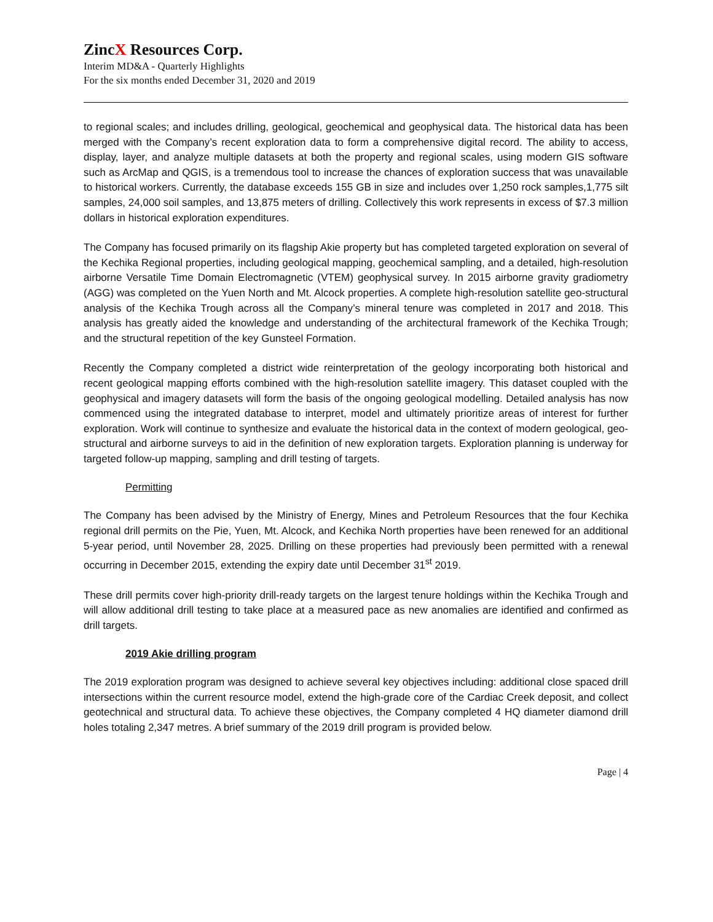ZincX Resources Corp.
Interim MD&A - Quarterly Highlights
For the six months ended December 31, 2020 and 2019
to regional scales; and includes drilling, geological, geochemical and geophysical data. The historical data has been merged with the Company’s recent exploration data to form a comprehensive digital record. The ability to access, display, layer, and analyze multiple datasets at both the property and regional scales, using modern GIS software such as ArcMap and QGIS, is a tremendous tool to increase the chances of exploration success that was unavailable to historical workers. Currently, the database exceeds 155 GB in size and includes over 1,250 rock samples,1,775 silt samples, 24,000 soil samples, and 13,875 meters of drilling. Collectively this work represents in excess of $7.3 million dollars in historical exploration expenditures.
The Company has focused primarily on its flagship Akie property but has completed targeted exploration on several of the Kechika Regional properties, including geological mapping, geochemical sampling, and a detailed, high-resolution airborne Versatile Time Domain Electromagnetic (VTEM) geophysical survey. In 2015 airborne gravity gradiometry (AGG) was completed on the Yuen North and Mt. Alcock properties. A complete high-resolution satellite geo-structural analysis of the Kechika Trough across all the Company’s mineral tenure was completed in 2017 and 2018. This analysis has greatly aided the knowledge and understanding of the architectural framework of the Kechika Trough; and the structural repetition of the key Gunsteel Formation.
Recently the Company completed a district wide reinterpretation of the geology incorporating both historical and recent geological mapping efforts combined with the high-resolution satellite imagery. This dataset coupled with the geophysical and imagery datasets will form the basis of the ongoing geological modelling. Detailed analysis has now commenced using the integrated database to interpret, model and ultimately prioritize areas of interest for further exploration. Work will continue to synthesize and evaluate the historical data in the context of modern geological, geo-structural and airborne surveys to aid in the definition of new exploration targets. Exploration planning is underway for targeted follow-up mapping, sampling and drill testing of targets.
Permitting
The Company has been advised by the Ministry of Energy, Mines and Petroleum Resources that the four Kechika regional drill permits on the Pie, Yuen, Mt. Alcock, and Kechika North properties have been renewed for an additional 5-year period, until November 28, 2025. Drilling on these properties had previously been permitted with a renewal occurring in December 2015, extending the expiry date until December 31<sup>st</sup> 2019.
These drill permits cover high-priority drill-ready targets on the largest tenure holdings within the Kechika Trough and will allow additional drill testing to take place at a measured pace as new anomalies are identified and confirmed as drill targets.
2019 Akie drilling program
The 2019 exploration program was designed to achieve several key objectives including: additional close spaced drill intersections within the current resource model, extend the high-grade core of the Cardiac Creek deposit, and collect geotechnical and structural data. To achieve these objectives, the Company completed 4 HQ diameter diamond drill holes totaling 2,347 metres. A brief summary of the 2019 drill program is provided below.
Page | 4